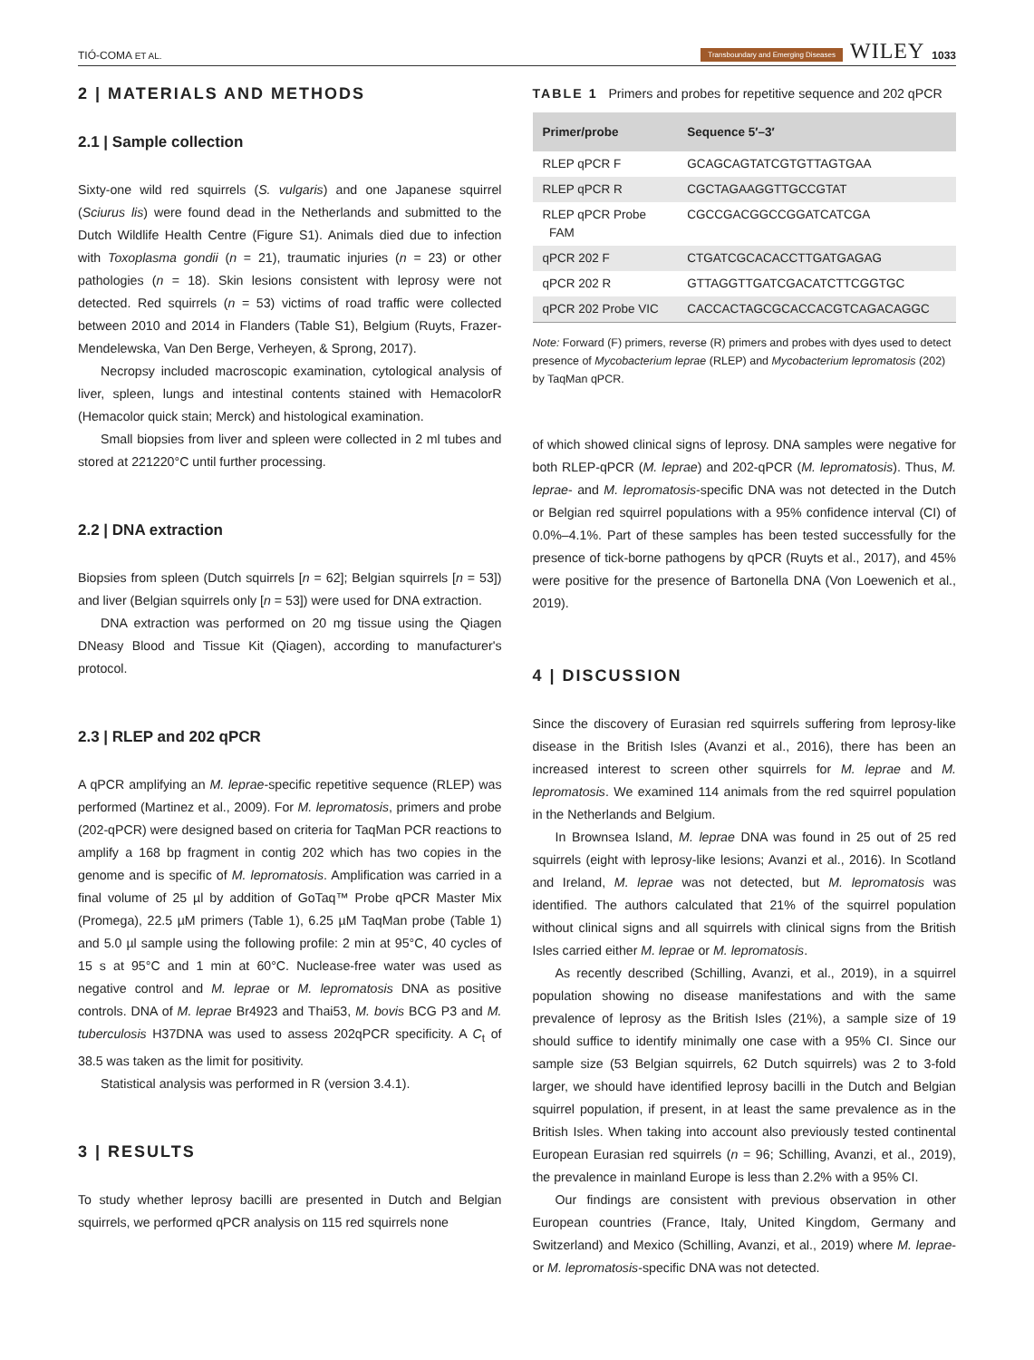TIÓ-COMA ET AL. Transboundary and Emerging Diseases WILEY 1033
2 | MATERIALS AND METHODS
2.1 | Sample collection
Sixty-one wild red squirrels (S. vulgaris) and one Japanese squirrel (Sciurus lis) were found dead in the Netherlands and submitted to the Dutch Wildlife Health Centre (Figure S1). Animals died due to infection with Toxoplasma gondii (n = 21), traumatic injuries (n = 23) or other pathologies (n = 18). Skin lesions consistent with leprosy were not detected. Red squirrels (n = 53) victims of road traffic were collected between 2010 and 2014 in Flanders (Table S1), Belgium (Ruyts, Frazer-Mendelewska, Van Den Berge, Verheyen, & Sprong, 2017).
Necropsy included macroscopic examination, cytological analysis of liver, spleen, lungs and intestinal contents stained with HemacolorR (Hemacolor quick stain; Merck) and histological examination.
Small biopsies from liver and spleen were collected in 2 ml tubes and stored at 221220°C until further processing.
2.2 | DNA extraction
Biopsies from spleen (Dutch squirrels [n = 62]; Belgian squirrels [n = 53]) and liver (Belgian squirrels only [n = 53]) were used for DNA extraction.
DNA extraction was performed on 20 mg tissue using the Qiagen DNeasy Blood and Tissue Kit (Qiagen), according to manufacturer's protocol.
2.3 | RLEP and 202 qPCR
A qPCR amplifying an M. leprae-specific repetitive sequence (RLEP) was performed (Martinez et al., 2009). For M. lepromatosis, primers and probe (202-qPCR) were designed based on criteria for TaqMan PCR reactions to amplify a 168 bp fragment in contig 202 which has two copies in the genome and is specific of M. lepromatosis. Amplification was carried in a final volume of 25 µl by addition of GoTaq™ Probe qPCR Master Mix (Promega), 22.5 µM primers (Table 1), 6.25 µM TaqMan probe (Table 1) and 5.0 µl sample using the following profile: 2 min at 95°C, 40 cycles of 15 s at 95°C and 1 min at 60°C. Nuclease-free water was used as negative control and M. leprae or M. lepromatosis DNA as positive controls. DNA of M. leprae Br4923 and Thai53, M. bovis BCG P3 and M. tuberculosis H37DNA was used to assess 202qPCR specificity. A C<sub>t</sub> of 38.5 was taken as the limit for positivity.
Statistical analysis was performed in R (version 3.4.1).
3 | RESULTS
To study whether leprosy bacilli are presented in Dutch and Belgian squirrels, we performed qPCR analysis on 115 red squirrels none
TABLE 1 Primers and probes for repetitive sequence and 202 qPCR
| Primer/probe | Sequence 5′–3′ |
| --- | --- |
| RLEP qPCR F | GCAGCAGTATCGTGTTAGTGAA |
| RLEP qPCR R | CGCTAGAAGGTTGCCGTAT |
| RLEP qPCR Probe FAM | CGCCGACGGCCGGATCATCGA |
| qPCR 202 F | CTGATCGCACACCTTGATGAGAG |
| qPCR 202 R | GTTAGGTTGATCGACATCTTCGGTGC |
| qPCR 202 Probe VIC | CACCACTAGCGCACCACGTCAGACAGGC |
Note: Forward (F) primers, reverse (R) primers and probes with dyes used to detect presence of Mycobacterium leprae (RLEP) and Mycobacterium lepromatosis (202) by TaqMan qPCR.
of which showed clinical signs of leprosy. DNA samples were negative for both RLEP-qPCR (M. leprae) and 202-qPCR (M. lepromatosis). Thus, M. leprae- and M. lepromatosis-specific DNA was not detected in the Dutch or Belgian red squirrel populations with a 95% confidence interval (CI) of 0.0%–4.1%. Part of these samples has been tested successfully for the presence of tick-borne pathogens by qPCR (Ruyts et al., 2017), and 45% were positive for the presence of Bartonella DNA (Von Loewenich et al., 2019).
4 | DISCUSSION
Since the discovery of Eurasian red squirrels suffering from leprosy-like disease in the British Isles (Avanzi et al., 2016), there has been an increased interest to screen other squirrels for M. leprae and M. lepromatosis. We examined 114 animals from the red squirrel population in the Netherlands and Belgium.
In Brownsea Island, M. leprae DNA was found in 25 out of 25 red squirrels (eight with leprosy-like lesions; Avanzi et al., 2016). In Scotland and Ireland, M. leprae was not detected, but M. lepromatosis was identified. The authors calculated that 21% of the squirrel population without clinical signs and all squirrels with clinical signs from the British Isles carried either M. leprae or M. lepromatosis.
As recently described (Schilling, Avanzi, et al., 2019), in a squirrel population showing no disease manifestations and with the same prevalence of leprosy as the British Isles (21%), a sample size of 19 should suffice to identify minimally one case with a 95% CI. Since our sample size (53 Belgian squirrels, 62 Dutch squirrels) was 2 to 3-fold larger, we should have identified leprosy bacilli in the Dutch and Belgian squirrel population, if present, in at least the same prevalence as in the British Isles. When taking into account also previously tested continental European Eurasian red squirrels (n = 96; Schilling, Avanzi, et al., 2019), the prevalence in mainland Europe is less than 2.2% with a 95% CI.
Our findings are consistent with previous observation in other European countries (France, Italy, United Kingdom, Germany and Switzerland) and Mexico (Schilling, Avanzi, et al., 2019) where M. leprae- or M. lepromatosis-specific DNA was not detected.